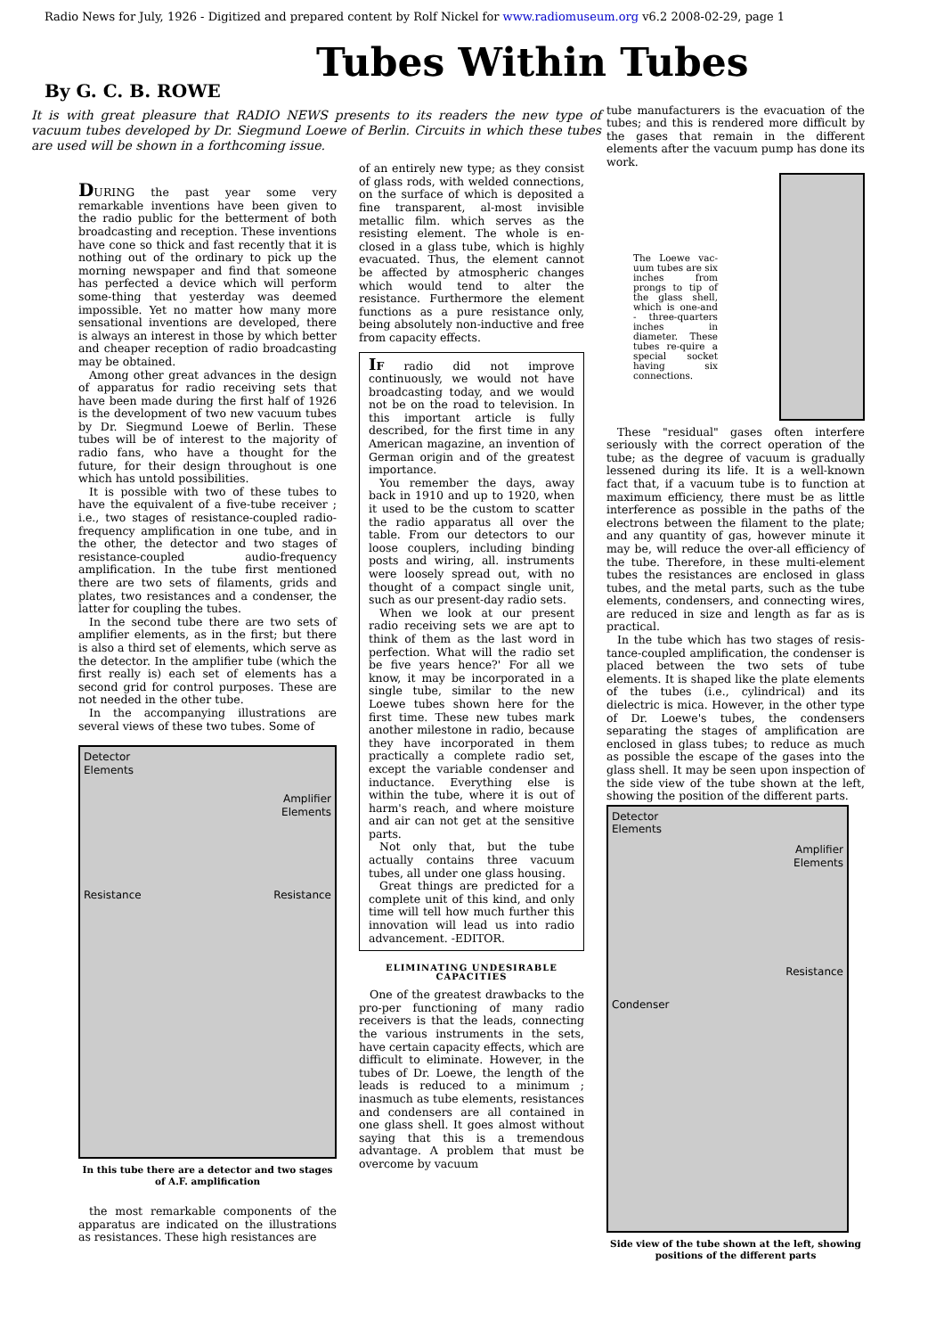Radio News for July, 1926 - Digitized and prepared content by Rolf Nickel for www.radiomuseum.org v6.2 2008-02-29, page 1
Tubes Within Tubes
By G. C. B. ROWE
It is with great pleasure that RADIO NEWS presents to its readers the new type of vacuum tubes developed by Dr. Siegmund Loewe of Berlin. Circuits in which these tubes are used will be shown in a forthcoming issue.
DURING the past year some very remarkable inventions have been given to the radio public for the betterment of both broadcasting and reception. These inventions have cone so thick and fast recently that it is nothing out of the ordinary to pick up the morning newspaper and find that someone has perfected a device which will perform some-thing that yesterday was deemed impossible. Yet no matter how many more sensational inventions are developed, there is always an interest in those by which better and cheaper reception of radio broadcasting may be obtained.
Among other great advances in the design of apparatus for radio receiving sets that have been made during the first half of 1926 is the development of two new vacuum tubes by Dr. Siegmund Loewe of Berlin. These tubes will be of interest to the majority of radio fans, who have a thought for the future, for their design throughout is one which has untold possibilities.
It is possible with two of these tubes to have the equivalent of a five-tube receiver ; i.e., two stages of resistance-coupled radio-frequency amplification in one tube, and in the other, the detector and two stages of resistance-coupled audio-frequency amplification. In the tube first mentioned there are two sets of filaments, grids and plates, two resistances and a condenser, the latter for coupling the tubes.
In the second tube there are two sets of amplifier elements, as in the first; but there is also a third set of elements, which serve as the detector. In the amplifier tube (which the first really is) each set of elements has a second grid for control purposes. These are not needed in the other tube.
In the accompanying illustrations are several views of these two tubes. Some of
Detector
Elements
Amplifier
Elements
Resistance Resistance
In this tube there are a detector and two stages of A.F. amplification
the most remarkable components of the apparatus are indicated on the illustrations as resistances. These high resistances are
of an entirely new type; as they consist of glass rods, with welded connections, on the surface of which is deposited a fine transparent, al-most invisible metallic film. which serves as the resisting element. The whole is en-closed in a glass tube, which is highly evacuated. Thus, the element cannot be affected by atmospheric changes which would tend to alter the resistance. Furthermore the element functions as a pure resistance only, being absolutely non-inductive and free from capacity effects.
IF radio did not improve continuously, we would not have broadcasting today, and we would not be on the road to television. In this important article is fully described, for the first time in any American magazine, an invention of German origin and of the greatest importance.
You remember the days, away back in 1910 and up to 1920, when it used to be the custom to scatter the radio apparatus all over the table. From our detectors to our loose couplers, including binding posts and wiring, all. instruments were loosely spread out, with no thought of a compact single unit, such as our present-day radio sets.
When we look at our present radio receiving sets we are apt to think of them as the last word in perfection. What will the radio set be five years hence?' For all we know, it may be incorporated in a single tube, similar to the new Loewe tubes shown here for the first time. These new tubes mark another milestone in radio, because they have incorporated in them practically a complete radio set, except the variable condenser and inductance. Everything else is within the tube, where it is out of harm's reach, and where moisture and air can not get at the sensitive parts.
Not only that, but the tube actually contains three vacuum tubes, all under one glass housing.
Great things are predicted for a complete unit of this kind, and only time will tell how much further this innovation will lead us into radio advancement. -EDITOR.
ELIMINATING UNDESIRABLE CAPACITIES
One of the greatest drawbacks to the pro-per functioning of many radio receivers is that the leads, connecting the various instruments in the sets, have certain capacity effects, which are difficult to eliminate. However, in the tubes of Dr. Loewe, the length of the leads is reduced to a minimum ; inasmuch as tube elements, resistances and condensers are all contained in one glass shell. It goes almost without saying that this is a tremendous advantage. A problem that must be overcome by vacuum
tube manufacturers is the evacuation of the tubes; and this is rendered more difficult by the gases that remain in the different elements after the vacuum pump has done its work.
The Loewe vac-uum tubes are six inches from prongs to tip of the glass shell, which is one-and - three-quarters inches in diameter. These tubes re-quire a special socket having six connections.
These "residual" gases often interfere seriously with the correct operation of the tube; as the degree of vacuum is gradually lessened during its life. It is a well-known fact that, if a vacuum tube is to function at maximum efficiency, there must be as little interference as possible in the paths of the electrons between the filament to the plate; and any quantity of gas, however minute it may be, will reduce the over-all efficiency of the tube. Therefore, in these multi-element tubes the resistances are enclosed in glass tubes, and the metal parts, such as the tube elements, condensers, and connecting wires, are reduced in size and length as far as is practical.
In the tube which has two stages of resis-tance-coupled amplification, the condenser is placed between the two sets of tube elements. It is shaped like the plate elements of the tubes (i.e., cylindrical) and its dielectric is mica. However, in the other type of Dr. Loewe's tubes, the condensers separating the stages of amplification are enclosed in glass tubes; to reduce as much as possible the escape of the gases into the glass shell. It may be seen upon inspection of the side view of the tube shown at the left, showing the position of the different parts.
Detector
Elements
Amplifier
Elements
Resistance
Condenser
Side view of the tube shown at the left, showing positions of the different parts